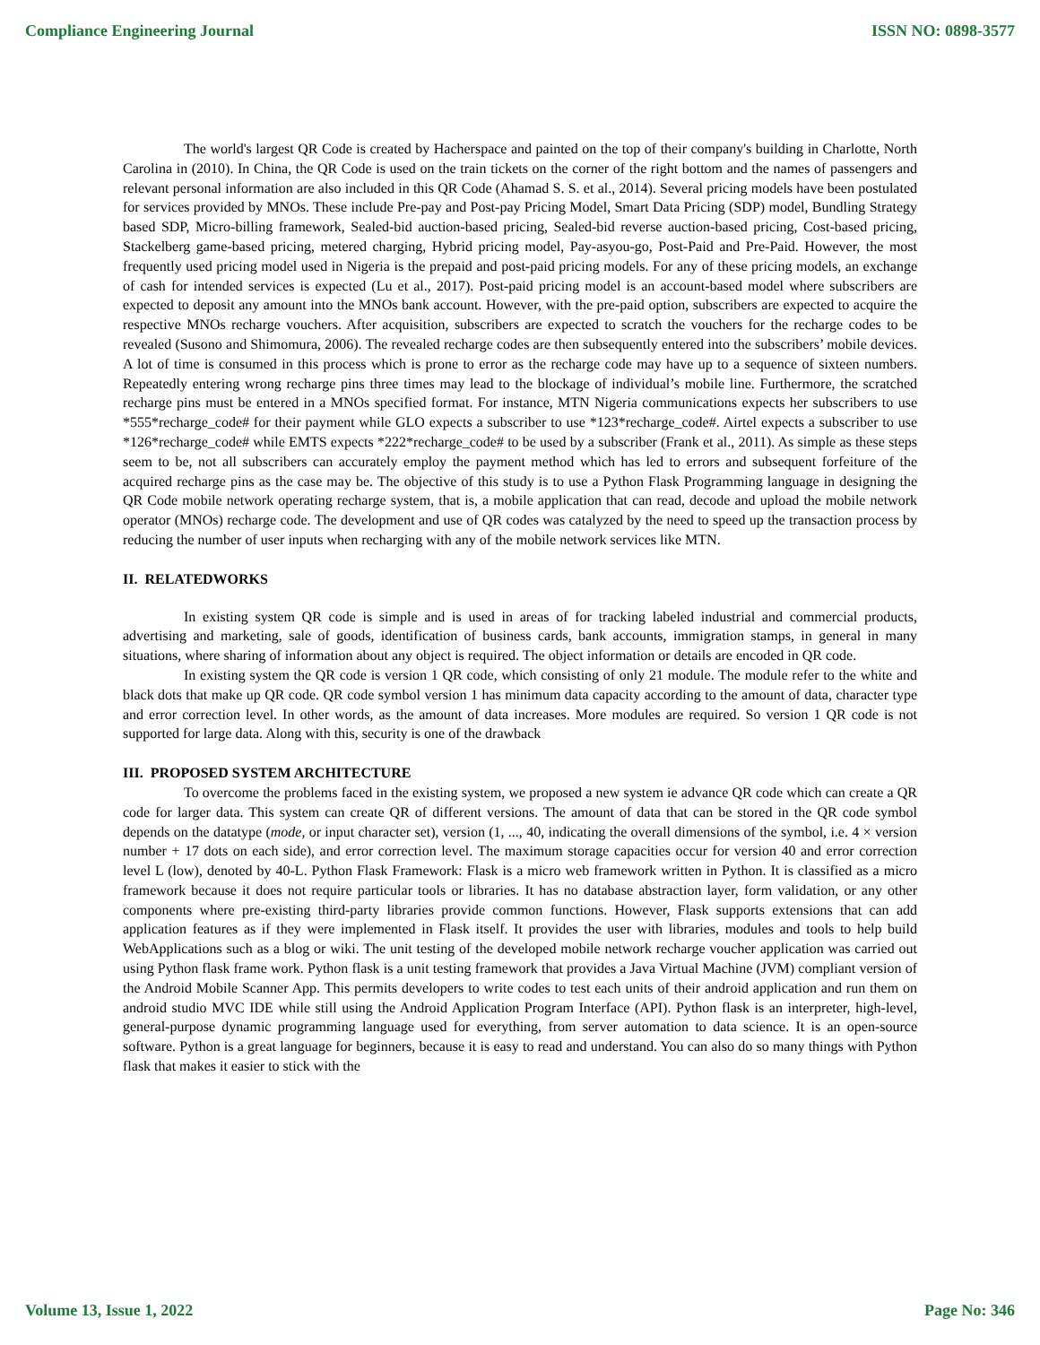Compliance Engineering Journal ISSN NO: 0898-3577
The world's largest QR Code is created by Hacherspace and painted on the top of their company's building in Charlotte, North Carolina in (2010). In China, the QR Code is used on the train tickets on the corner of the right bottom and the names of passengers and relevant personal information are also included in this QR Code (Ahamad S. S. et al., 2014). Several pricing models have been postulated for services provided by MNOs. These include Pre-pay and Post-pay Pricing Model, Smart Data Pricing (SDP) model, Bundling Strategy based SDP, Micro-billing framework, Sealed-bid auction-based pricing, Sealed-bid reverse auction-based pricing, Cost-based pricing, Stackelberg game-based pricing, metered charging, Hybrid pricing model, Pay-asyou-go, Post-Paid and Pre-Paid. However, the most frequently used pricing model used in Nigeria is the prepaid and post-paid pricing models. For any of these pricing models, an exchange of cash for intended services is expected (Lu et al., 2017). Post-paid pricing model is an account-based model where subscribers are expected to deposit any amount into the MNOs bank account. However, with the pre-paid option, subscribers are expected to acquire the respective MNOs recharge vouchers. After acquisition, subscribers are expected to scratch the vouchers for the recharge codes to be revealed (Susono and Shimomura, 2006). The revealed recharge codes are then subsequently entered into the subscribers’ mobile devices. A lot of time is consumed in this process which is prone to error as the recharge code may have up to a sequence of sixteen numbers. Repeatedly entering wrong recharge pins three times may lead to the blockage of individual’s mobile line. Furthermore, the scratched recharge pins must be entered in a MNOs specified format. For instance, MTN Nigeria communications expects her subscribers to use *555*recharge_code# for their payment while GLO expects a subscriber to use *123*recharge_code#. Airtel expects a subscriber to use *126*recharge_code# while EMTS expects *222*recharge_code# to be used by a subscriber (Frank et al., 2011). As simple as these steps seem to be, not all subscribers can accurately employ the payment method which has led to errors and subsequent forfeiture of the acquired recharge pins as the case may be. The objective of this study is to use a Python Flask Programming language in designing the QR Code mobile network operating recharge system, that is, a mobile application that can read, decode and upload the mobile network operator (MNOs) recharge code. The development and use of QR codes was catalyzed by the need to speed up the transaction process by reducing the number of user inputs when recharging with any of the mobile network services like MTN.
II. RELATEDWORKS
In existing system QR code is simple and is used in areas of for tracking labeled industrial and commercial products, advertising and marketing, sale of goods, identification of business cards, bank accounts, immigration stamps, in general in many situations, where sharing of information about any object is required. The object information or details are encoded in QR code.
In existing system the QR code is version 1 QR code, which consisting of only 21 module. The module refer to the white and black dots that make up QR code. QR code symbol version 1 has minimum data capacity according to the amount of data, character type and error correction level. In other words, as the amount of data increases. More modules are required. So version 1 QR code is not supported for large data. Along with this, security is one of the drawback
III. PROPOSED SYSTEM ARCHITECTURE
To overcome the problems faced in the existing system, we proposed a new system ie advance QR code which can create a QR code for larger data. This system can create QR of different versions. The amount of data that can be stored in the QR code symbol depends on the datatype (mode, or input character set), version (1, ..., 40, indicating the overall dimensions of the symbol, i.e. 4 × version number + 17 dots on each side), and error correction level. The maximum storage capacities occur for version 40 and error correction level L (low), denoted by 40-L. Python Flask Framework: Flask is a micro web framework written in Python. It is classified as a micro framework because it does not require particular tools or libraries. It has no database abstraction layer, form validation, or any other components where pre-existing third-party libraries provide common functions. However, Flask supports extensions that can add application features as if they were implemented in Flask itself. It provides the user with libraries, modules and tools to help build WebApplications such as a blog or wiki. The unit testing of the developed mobile network recharge voucher application was carried out using Python flask frame work. Python flask is a unit testing framework that provides a Java Virtual Machine (JVM) compliant version of the Android Mobile Scanner App. This permits developers to write codes to test each units of their android application and run them on android studio MVC IDE while still using the Android Application Program Interface (API). Python flask is an interpreter, high-level, general-purpose dynamic programming language used for everything, from server automation to data science. It is an open-source software. Python is a great language for beginners, because it is easy to read and understand. You can also do so many things with Python flask that makes it easier to stick with the
Volume 13, Issue 1, 2022 Page No: 346